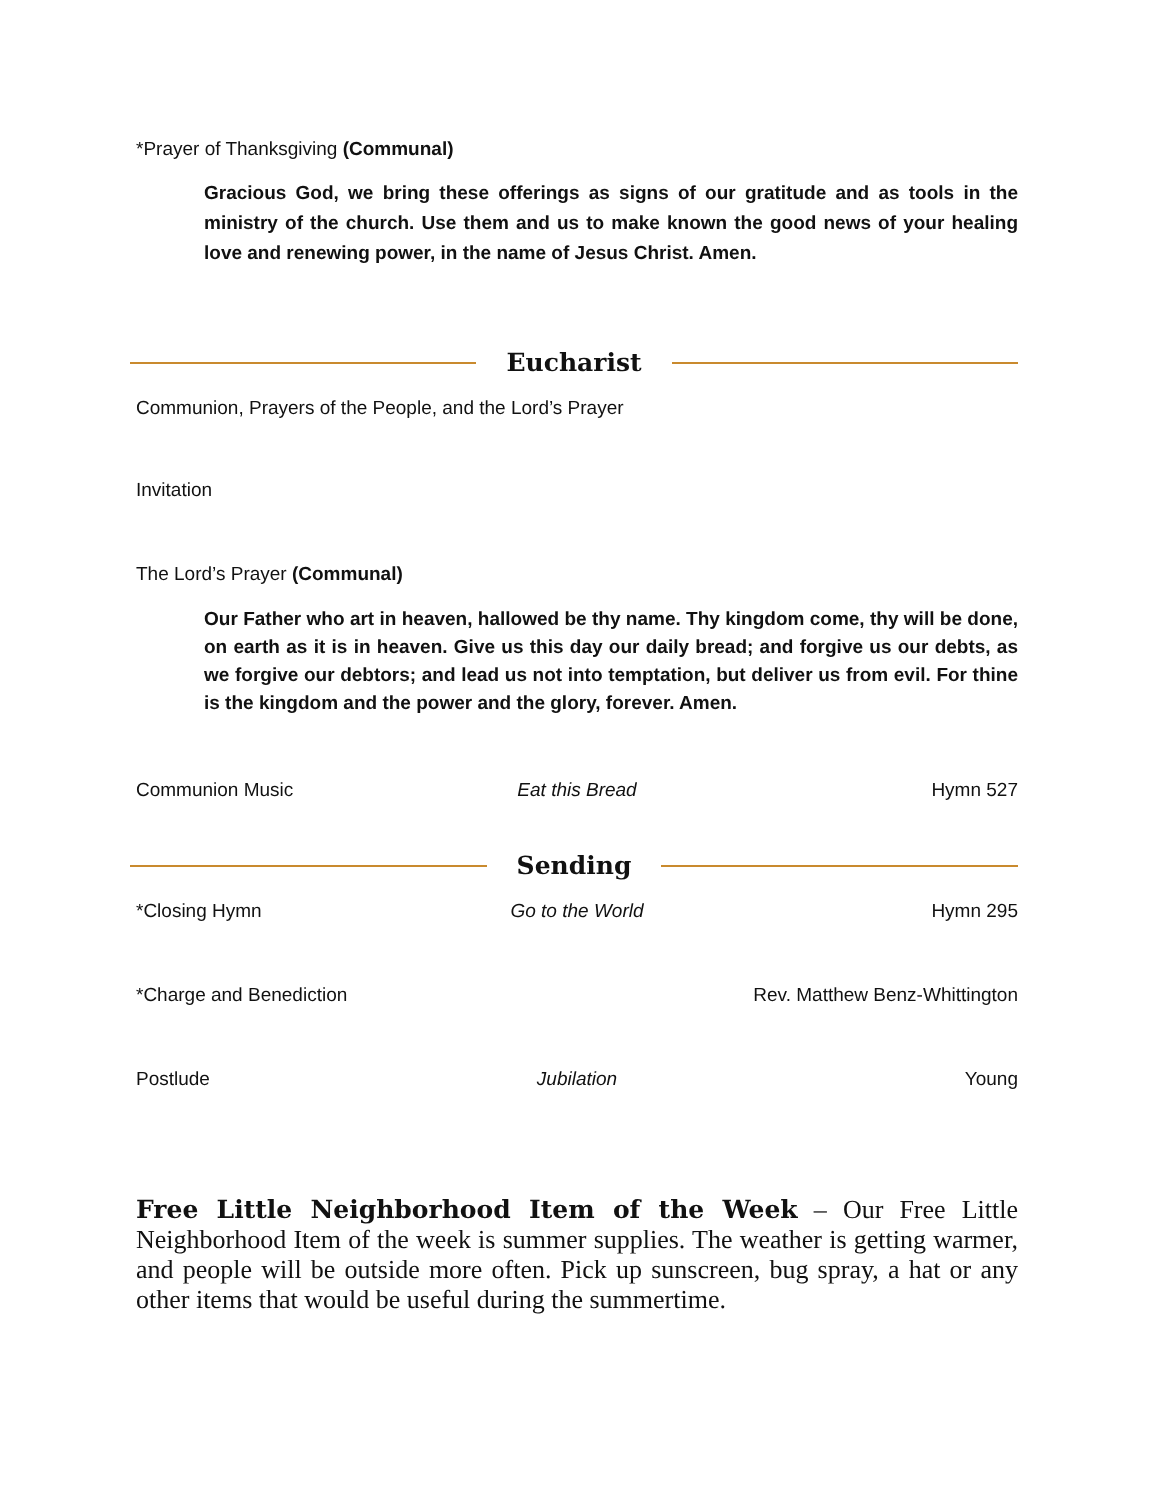*Prayer of Thanksgiving (Communal)
Gracious God, we bring these offerings as signs of our gratitude and as tools in the ministry of the church. Use them and us to make known the good news of your healing love and renewing power, in the name of Jesus Christ. Amen.
Eucharist
Communion, Prayers of the People, and the Lord’s Prayer
Invitation
The Lord’s Prayer (Communal)
Our Father who art in heaven, hallowed be thy name. Thy kingdom come, thy will be done, on earth as it is in heaven. Give us this day our daily bread; and forgive us our debts, as we forgive our debtors; and lead us not into temptation, but deliver us from evil. For thine is the kingdom and the power and the glory, forever. Amen.
Communion Music Eat this Bread Hymn 527
Sending
*Closing Hymn Go to the World Hymn 295
*Charge and Benediction Rev. Matthew Benz-Whittington
Postlude Jubilation Young
Free Little Neighborhood Item of the Week – Our Free Little Neighborhood Item of the week is summer supplies. The weather is getting warmer, and people will be outside more often. Pick up sunscreen, bug spray, a hat or any other items that would be useful during the summertime.